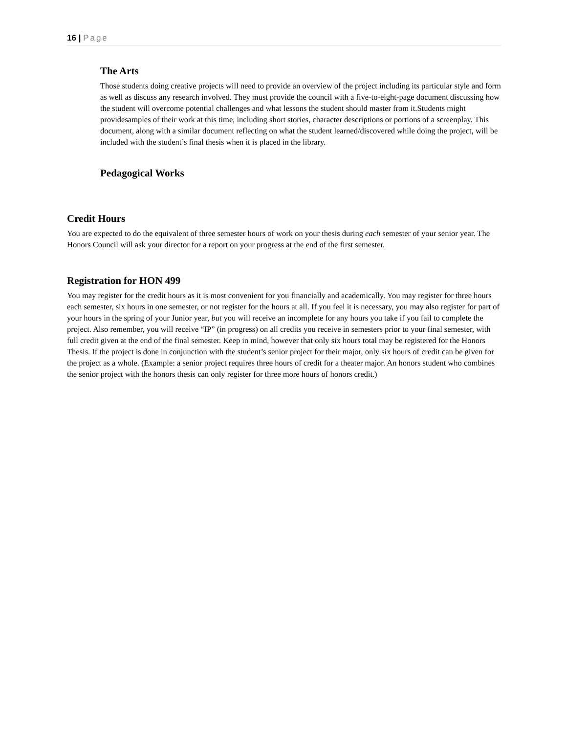16 | Page
The Arts
Those students doing creative projects will need to provide an overview of the project including its particular style and form as well as discuss any research involved. They must provide the council with a five-to-eight-page document discussing how the student will overcome potential challenges and what lessons the student should master from it.Students might providesamples of their work at this time, including short stories, character descriptions or portions of a screenplay. This document, along with a similar document reflecting on what the student learned/discovered while doing the project, will be included with the student’s final thesis when it is placed in the library.
Pedagogical Works
Credit Hours
You are expected to do the equivalent of three semester hours of work on your thesis during each semester of your senior year. The Honors Council will ask your director for a report on your progress at the end of the first semester.
Registration for HON 499
You may register for the credit hours as it is most convenient for you financially and academically. You may register for three hours each semester, six hours in one semester, or not register for the hours at all. If you feel it is necessary, you may also register for part of your hours in the spring of your Junior year, but you will receive an incomplete for any hours you take if you fail to complete the project. Also remember, you will receive “IP” (in progress) on all credits you receive in semesters prior to your final semester, with full credit given at the end of the final semester. Keep in mind, however that only six hours total may be registered for the Honors Thesis. If the project is done in conjunction with the student’s senior project for their major, only six hours of credit can be given for the project as a whole. (Example: a senior project requires three hours of credit for a theater major. An honors student who combines the senior project with the honors thesis can only register for three more hours of honors credit.)